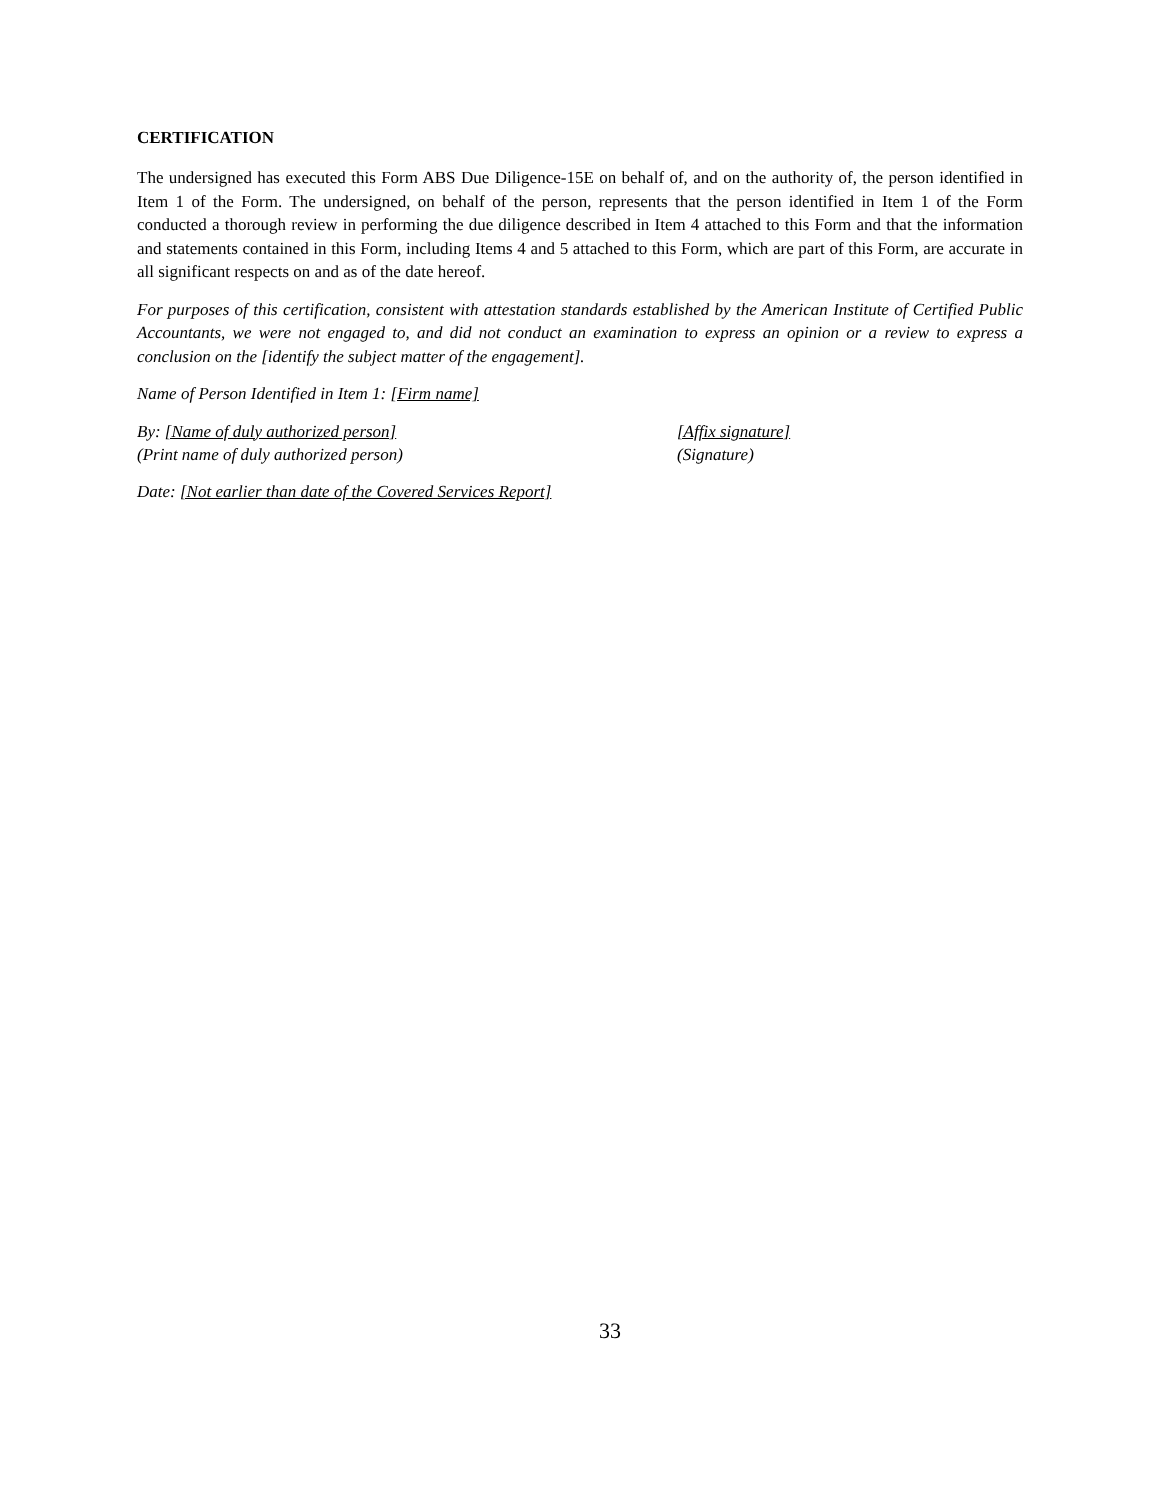CERTIFICATION
The undersigned has executed this Form ABS Due Diligence-15E on behalf of, and on the authority of, the person identified in Item 1 of the Form. The undersigned, on behalf of the person, represents that the person identified in Item 1 of the Form conducted a thorough review in performing the due diligence described in Item 4 attached to this Form and that the information and statements contained in this Form, including Items 4 and 5 attached to this Form, which are part of this Form, are accurate in all significant respects on and as of the date hereof.
For purposes of this certification, consistent with attestation standards established by the American Institute of Certified Public Accountants, we were not engaged to, and did not conduct an examination to express an opinion or a review to express a conclusion on the [identify the subject matter of the engagement].
Name of Person Identified in Item 1: [Firm name]
By: [Name of duly authorized person] [Affix signature]
(Print name of duly authorized person) (Signature)
Date: [Not earlier than date of the Covered Services Report]
33